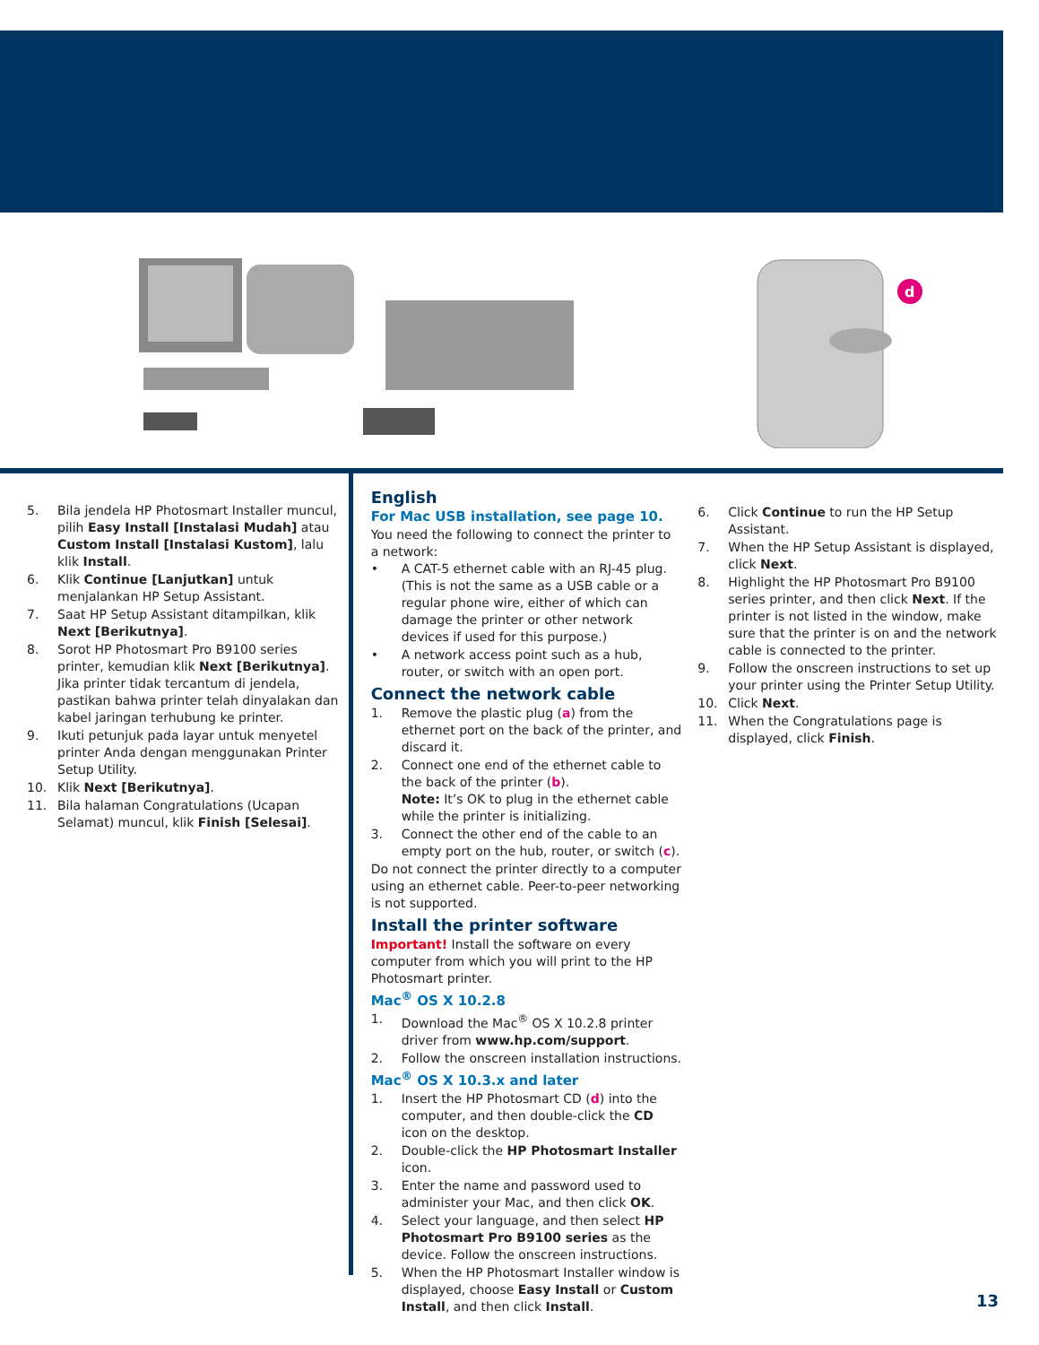d
5. Bila jendela HP Photosmart Installer muncul, pilih Easy Install [Instalasi Mudah] atau Custom Install [Instalasi Kustom], lalu klik Install.
6. Klik Continue [Lanjutkan] untuk menjalankan HP Setup Assistant.
7. Saat HP Setup Assistant ditampilkan, klik Next [Berikutnya].
8. Sorot HP Photosmart Pro B9100 series printer, kemudian klik Next [Berikutnya]. Jika printer tidak tercantum di jendela, pastikan bahwa printer telah dinyalakan dan kabel jaringan terhubung ke printer.
9. Ikuti petunjuk pada layar untuk menyetel printer Anda dengan menggunakan Printer Setup Utility.
10. Klik Next [Berikutnya].
11. Bila halaman Congratulations (Ucapan Selamat) muncul, klik Finish [Selesai].
English
For Mac USB installation, see page 10.
You need the following to connect the printer to a network:
• A CAT-5 ethernet cable with an RJ-45 plug. (This is not the same as a USB cable or a regular phone wire, either of which can damage the printer or other network devices if used for this purpose.)
• A network access point such as a hub, router, or switch with an open port.
Connect the network cable
1. Remove the plastic plug (a) from the ethernet port on the back of the printer, and discard it.
2. Connect one end of the ethernet cable to the back of the printer (b).
Note: It’s OK to plug in the ethernet cable while the printer is initializing.
3. Connect the other end of the cable to an empty port on the hub, router, or switch (c).
Do not connect the printer directly to a computer using an ethernet cable. Peer-to-peer networking is not supported.
Install the printer software
Important! Install the software on every computer from which you will print to the HP Photosmart printer.
Mac<sup>®</sup> OS X 10.2.8
1. Download the Mac<sup>®</sup> OS X 10.2.8 printer driver from www.hp.com/support.
2. Follow the onscreen installation instructions.
Mac<sup>®</sup> OS X 10.3.x and later
1. Insert the HP Photosmart CD (d) into the computer, and then double-click the CD icon on the desktop.
2. Double-click the HP Photosmart Installer icon.
3. Enter the name and password used to administer your Mac, and then click OK.
4. Select your language, and then select HP Photosmart Pro B9100 series as the device. Follow the onscreen instructions.
5. When the HP Photosmart Installer window is displayed, choose Easy Install or Custom Install, and then click Install.
6. Click Continue to run the HP Setup Assistant.
7. When the HP Setup Assistant is displayed, click Next.
8. Highlight the HP Photosmart Pro B9100 series printer, and then click Next. If the printer is not listed in the window, make sure that the printer is on and the network cable is connected to the printer.
9. Follow the onscreen instructions to set up your printer using the Printer Setup Utility.
10. Click Next.
11. When the Congratulations page is displayed, click Finish.
13